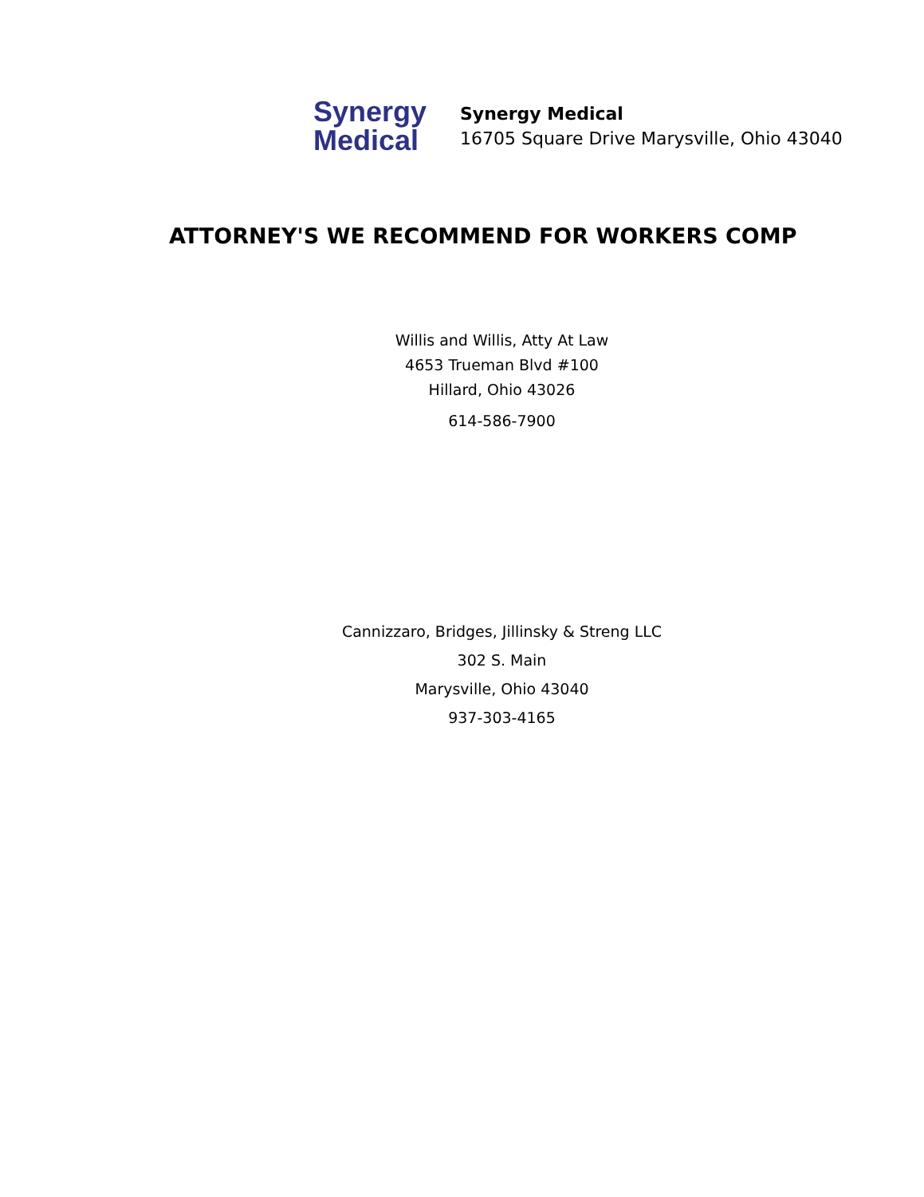Synergy
Medical
Synergy Medical
16705 Square Drive Marysville, Ohio 43040
ATTORNEY'S WE RECOMMEND FOR WORKERS COMP
Willis and Willis, Atty At Law
4653 Trueman Blvd #100
Hillard, Ohio 43026
614-586-7900
Cannizzaro, Bridges, Jillinsky & Streng LLC
302 S. Main
Marysville, Ohio 43040
937-303-4165